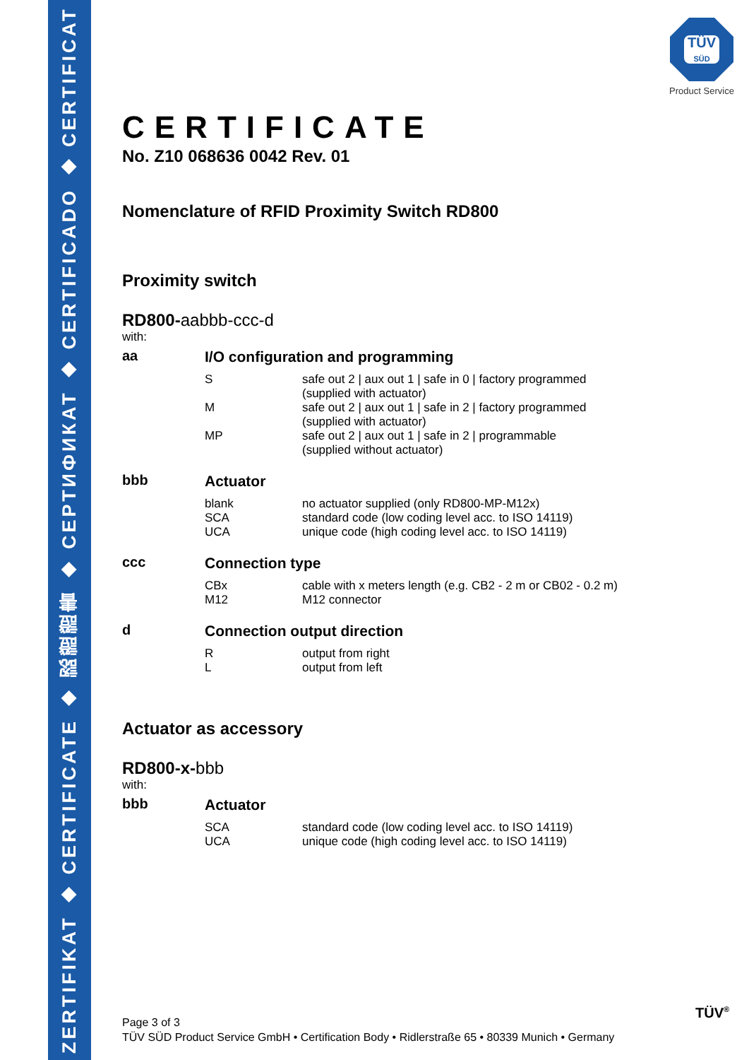ZERTIFIKAT ◆ CERTIFICATE ◆ 認證證書 ◆ СЕРТИФИКАТ ◆ CERTIFICADO ◆ CERTIFICAT
TÜV
SÜD
Product Service
CERTIFICATE
No. Z10 068636 0042 Rev. 01
Nomenclature of RFID Proximity Switch RD800
Proximity switch
RD800-aabbb-ccc-d
with:
| aa | I/O configuration and programming | |
| | S | safe out 2 / aux out 1 / safe in 0 / factory programmed (supplied with actuator) |
| | M | safe out 2 / aux out 1 / safe in 2 / factory programmed (supplied with actuator) |
| | MP | safe out 2 / aux out 1 / safe in 2 / programmable (supplied without actuator) |
| bbb | Actuator | |
| | blank | no actuator supplied (only RD800-MP-M12x) |
| | SCA | standard code (low coding level acc. to ISO 14119) |
| | UCA | unique code (high coding level acc. to ISO 14119) |
| ccc | Connection type | |
| | CBx | cable with x meters length (e.g. CB2 - 2 m or CB02 - 0.2 m) |
| | M12 | M12 connector |
| d | Connection output direction | |
| | R | output from right |
| | L | output from left |
Actuator as accessory
RD800-x-bbb
with:
| bbb | Actuator | |
| | SCA | standard code (low coding level acc. to ISO 14119) |
| | UCA | unique code (high coding level acc. to ISO 14119) |
Page 3 of 3
TÜV SÜD Product Service GmbH • Certification Body • Ridlerstraße 65 • 80339 Munich • Germany
TÜV<sup>®</sup>